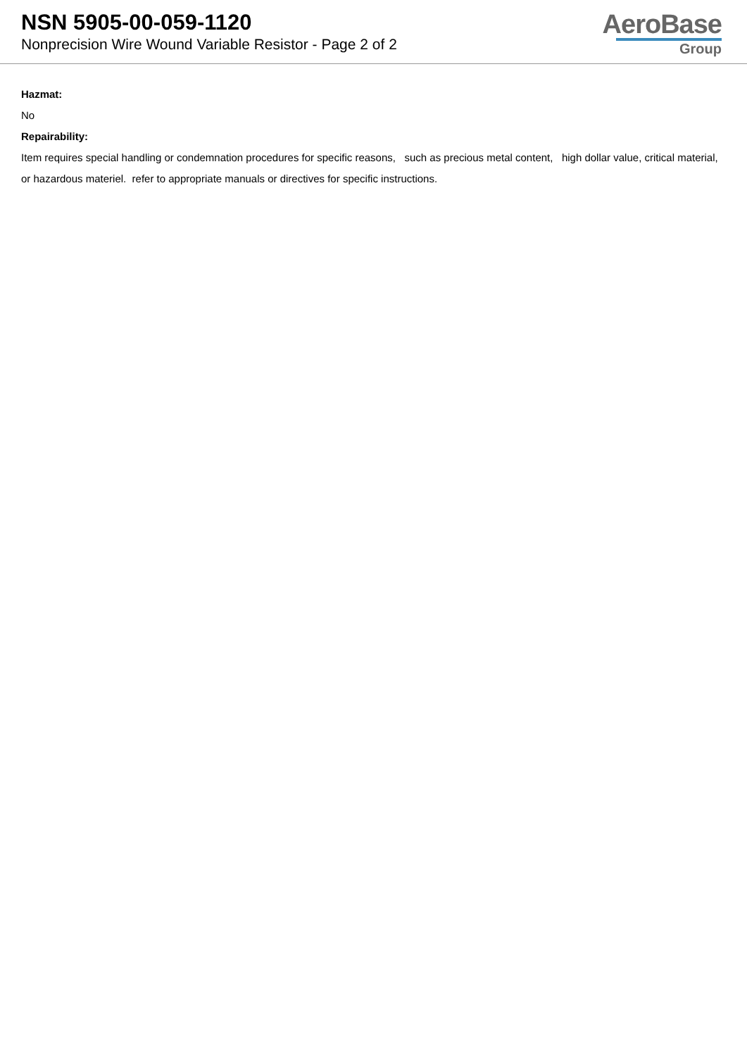NSN 5905-00-059-1120
Nonprecision Wire Wound Variable Resistor - Page 2 of 2
AeroBase
Group
Hazmat:
No
Repairability:
Item requires special handling or condemnation procedures for specific reasons, such as precious metal content, high dollar value, critical material, or hazardous materiel. refer to appropriate manuals or directives for specific instructions.